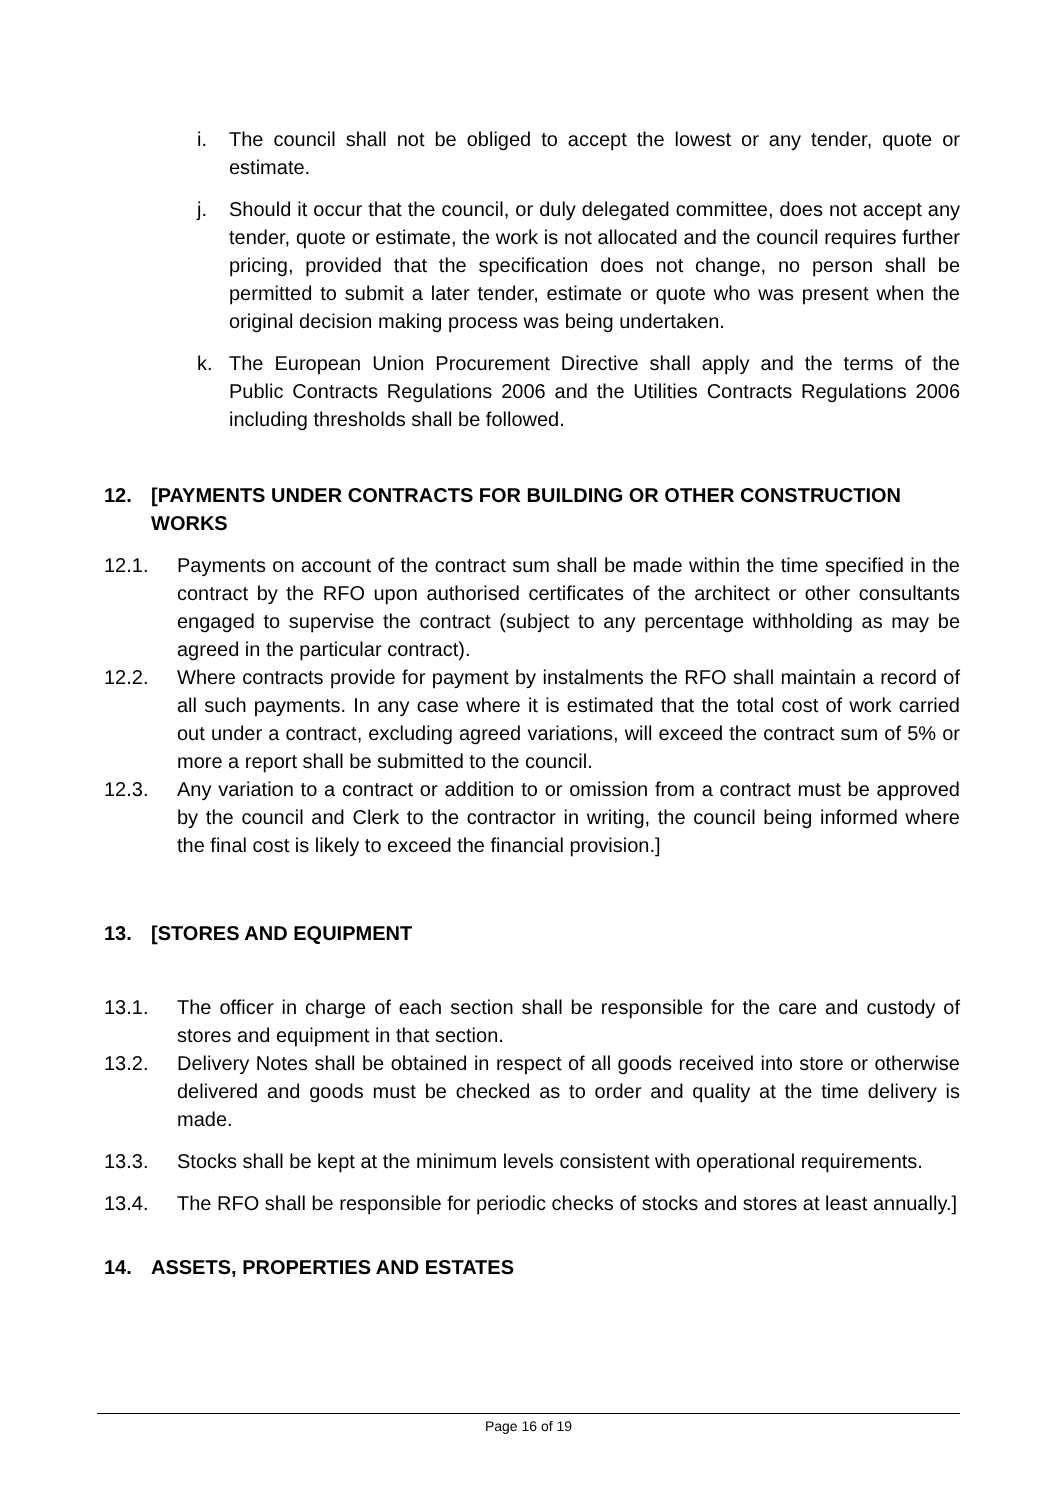i. The council shall not be obliged to accept the lowest or any tender, quote or estimate.
j. Should it occur that the council, or duly delegated committee, does not accept any tender, quote or estimate, the work is not allocated and the council requires further pricing, provided that the specification does not change, no person shall be permitted to submit a later tender, estimate or quote who was present when the original decision making process was being undertaken.
k. The European Union Procurement Directive shall apply and the terms of the Public Contracts Regulations 2006 and the Utilities Contracts Regulations 2006 including thresholds shall be followed.
12. [PAYMENTS UNDER CONTRACTS FOR BUILDING OR OTHER CONSTRUCTION WORKS
12.1. Payments on account of the contract sum shall be made within the time specified in the contract by the RFO upon authorised certificates of the architect or other consultants engaged to supervise the contract (subject to any percentage withholding as may be agreed in the particular contract).
12.2. Where contracts provide for payment by instalments the RFO shall maintain a record of all such payments. In any case where it is estimated that the total cost of work carried out under a contract, excluding agreed variations, will exceed the contract sum of 5% or more a report shall be submitted to the council.
12.3. Any variation to a contract or addition to or omission from a contract must be approved by the council and Clerk to the contractor in writing, the council being informed where the final cost is likely to exceed the financial provision.]
13. [STORES AND EQUIPMENT
13.1. The officer in charge of each section shall be responsible for the care and custody of stores and equipment in that section.
13.2. Delivery Notes shall be obtained in respect of all goods received into store or otherwise delivered and goods must be checked as to order and quality at the time delivery is made.
13.3. Stocks shall be kept at the minimum levels consistent with operational requirements.
13.4. The RFO shall be responsible for periodic checks of stocks and stores at least annually.]
14. ASSETS, PROPERTIES AND ESTATES
Page 16 of 19